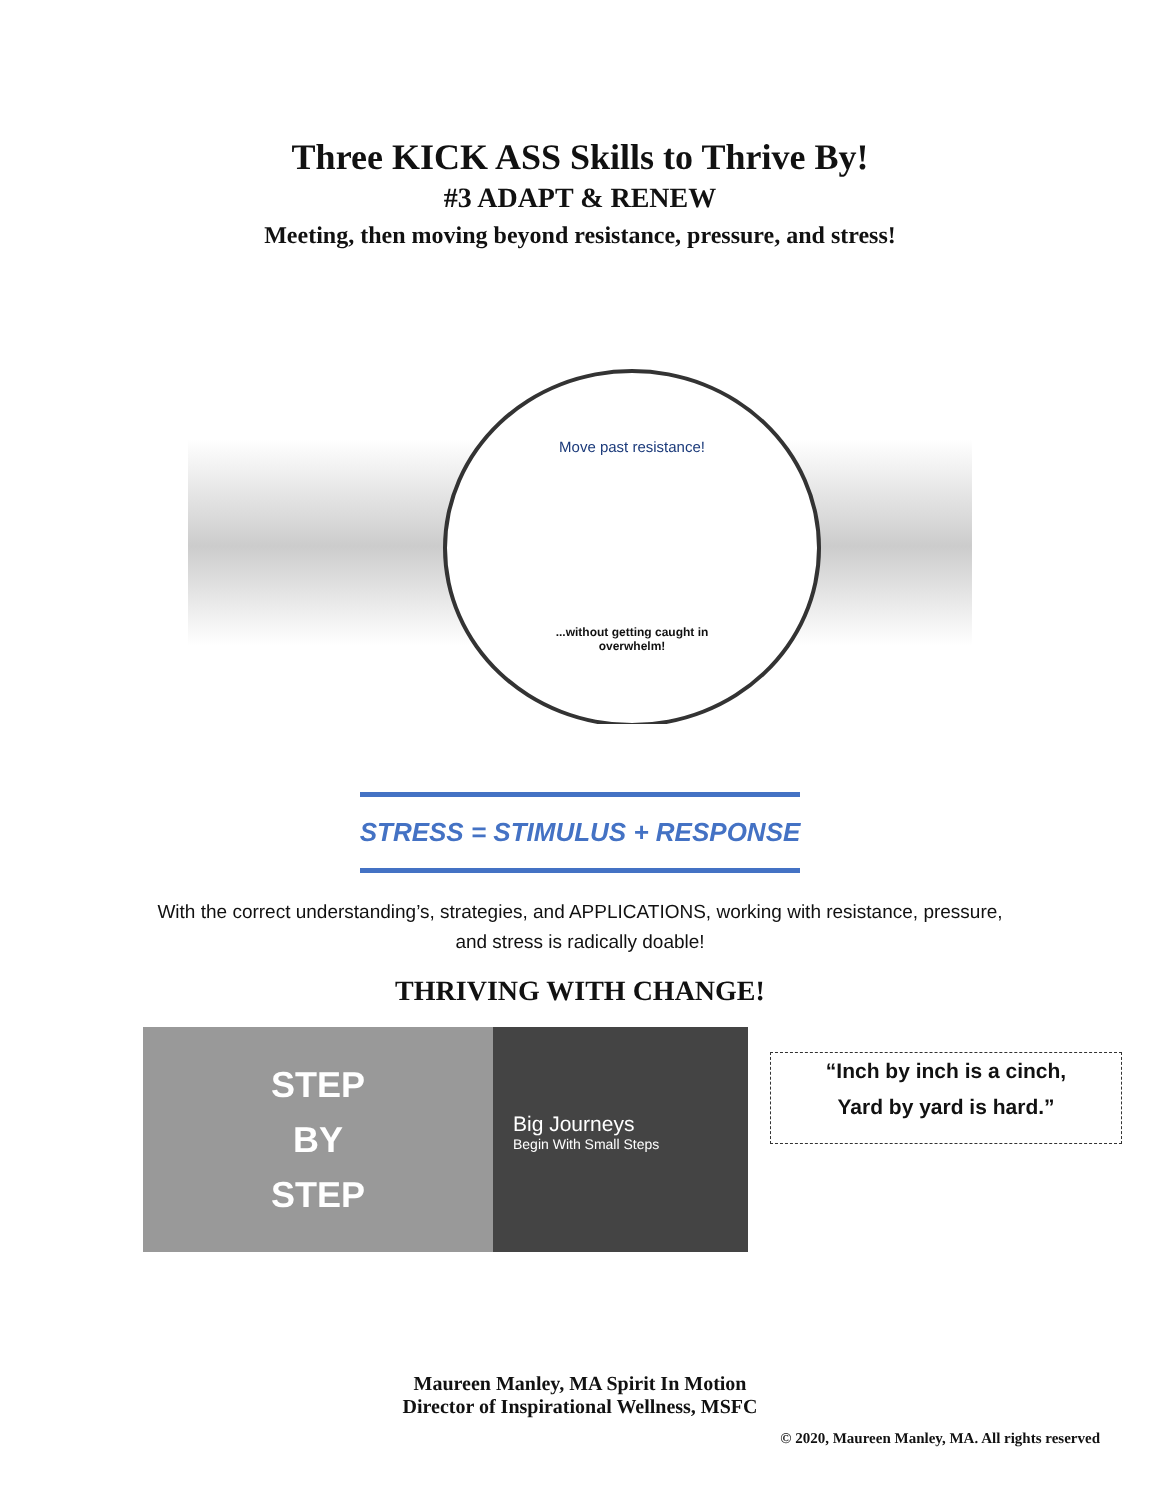Three KICK ASS Skills to Thrive By!
#3 ADAPT & RENEW
Meeting, then moving beyond resistance, pressure, and stress!
Move past resistance!
...without getting caught in
overwhelm!
STRESS = STIMULUS + RESPONSE
With the correct understanding’s, strategies, and APPLICATIONS, working with resistance, pressure, and stress is radically doable!
THRIVING WITH CHANGE!
STEP
BY
STEP
Big Journeys
Begin With Small Steps
“Inch by inch is a cinch,
Yard by yard is hard.”
Maureen Manley, MA Spirit In Motion
Director of Inspirational Wellness, MSFC
© 2020, Maureen Manley, MA. All rights reserved